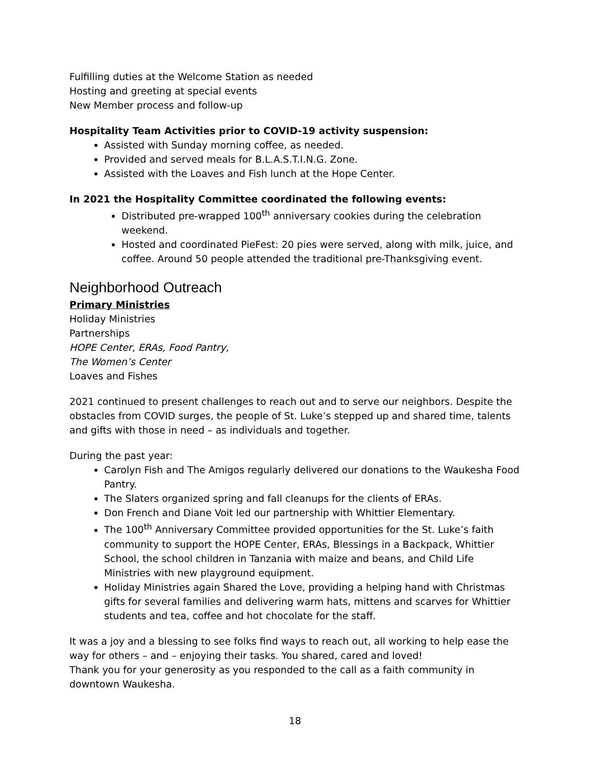Fulfilling duties at the Welcome Station as needed
Hosting and greeting at special events
New Member process and follow-up
Hospitality Team Activities prior to COVID-19 activity suspension:
Assisted with Sunday morning coffee, as needed.
Provided and served meals for B.L.A.S.T.I.N.G. Zone.
Assisted with the Loaves and Fish lunch at the Hope Center.
In 2021 the Hospitality Committee coordinated the following events:
Distributed pre-wrapped 100<sup>th</sup> anniversary cookies during the celebration weekend.
Hosted and coordinated PieFest: 20 pies were served, along with milk, juice, and coffee. Around 50 people attended the traditional pre-Thanksgiving event.
Neighborhood Outreach
Primary Ministries
Holiday Ministries
Partnerships
HOPE Center, ERAs, Food Pantry,
The Women’s Center
Loaves and Fishes
2021 continued to present challenges to reach out and to serve our neighbors. Despite the obstacles from COVID surges, the people of St. Luke’s stepped up and shared time, talents and gifts with those in need – as individuals and together.
During the past year:
Carolyn Fish and The Amigos regularly delivered our donations to the Waukesha Food Pantry.
The Slaters organized spring and fall cleanups for the clients of ERAs.
Don French and Diane Voit led our partnership with Whittier Elementary.
The 100<sup>th</sup> Anniversary Committee provided opportunities for the St. Luke’s faith community to support the HOPE Center, ERAs, Blessings in a Backpack, Whittier School, the school children in Tanzania with maize and beans, and Child Life Ministries with new playground equipment.
Holiday Ministries again Shared the Love, providing a helping hand with Christmas gifts for several families and delivering warm hats, mittens and scarves for Whittier students and tea, coffee and hot chocolate for the staff.
It was a joy and a blessing to see folks find ways to reach out, all working to help ease the way for others – and – enjoying their tasks. You shared, cared and loved!
Thank you for your generosity as you responded to the call as a faith community in downtown Waukesha.
18